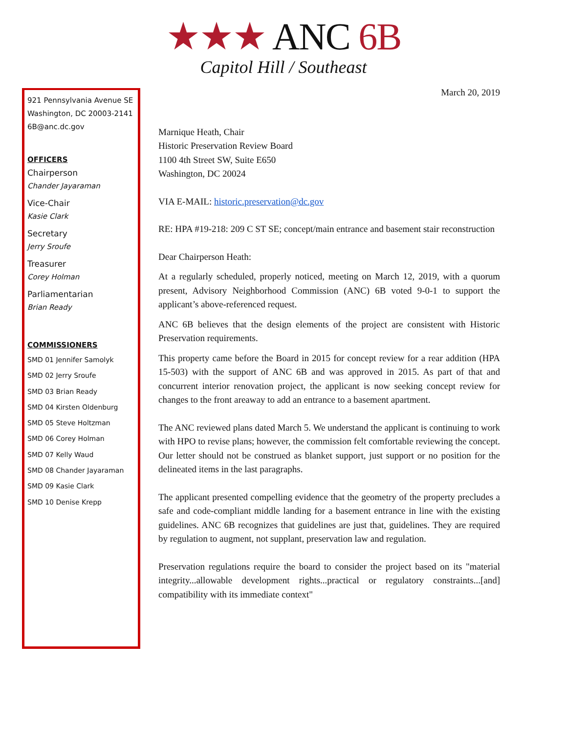★★★ ANC 6B
Capitol Hill / Southeast
921 Pennsylvania Avenue SE
Washington, DC 20003-2141
6B@anc.dc.gov
OFFICERS
Chairperson
Chander Jayaraman
Vice-Chair
Kasie Clark
Secretary
Jerry Sroufe
Treasurer
Corey Holman
Parliamentarian
Brian Ready
COMMISSIONERS
SMD 01 Jennifer Samolyk
SMD 02 Jerry Sroufe
SMD 03 Brian Ready
SMD 04 Kirsten Oldenburg
SMD 05 Steve Holtzman
SMD 06 Corey Holman
SMD 07 Kelly Waud
SMD 08 Chander Jayaraman
SMD 09 Kasie Clark
SMD 10 Denise Krepp
March 20, 2019
Marnique Heath, Chair
Historic Preservation Review Board
1100 4th Street SW, Suite E650
Washington, DC 20024
VIA E-MAIL: historic.preservation@dc.gov
RE: HPA #19-218: 209 C ST SE; concept/main entrance and basement stair reconstruction
Dear Chairperson Heath:
At a regularly scheduled, properly noticed, meeting on March 12, 2019, with a quorum present, Advisory Neighborhood Commission (ANC) 6B voted 9-0-1 to support the applicant’s above-referenced request.
ANC 6B believes that the design elements of the project are consistent with Historic Preservation requirements.
This property came before the Board in 2015 for concept review for a rear addition (HPA 15-503) with the support of ANC 6B and was approved in 2015. As part of that and concurrent interior renovation project, the applicant is now seeking concept review for changes to the front areaway to add an entrance to a basement apartment.
The ANC reviewed plans dated March 5. We understand the applicant is continuing to work with HPO to revise plans; however, the commission felt comfortable reviewing the concept. Our letter should not be construed as blanket support, just support or no position for the delineated items in the last paragraphs.
The applicant presented compelling evidence that the geometry of the property precludes a safe and code-compliant middle landing for a basement entrance in line with the existing guidelines. ANC 6B recognizes that guidelines are just that, guidelines. They are required by regulation to augment, not supplant, preservation law and regulation.
Preservation regulations require the board to consider the project based on its "material integrity...allowable development rights...practical or regulatory constraints...[and] compatibility with its immediate context"